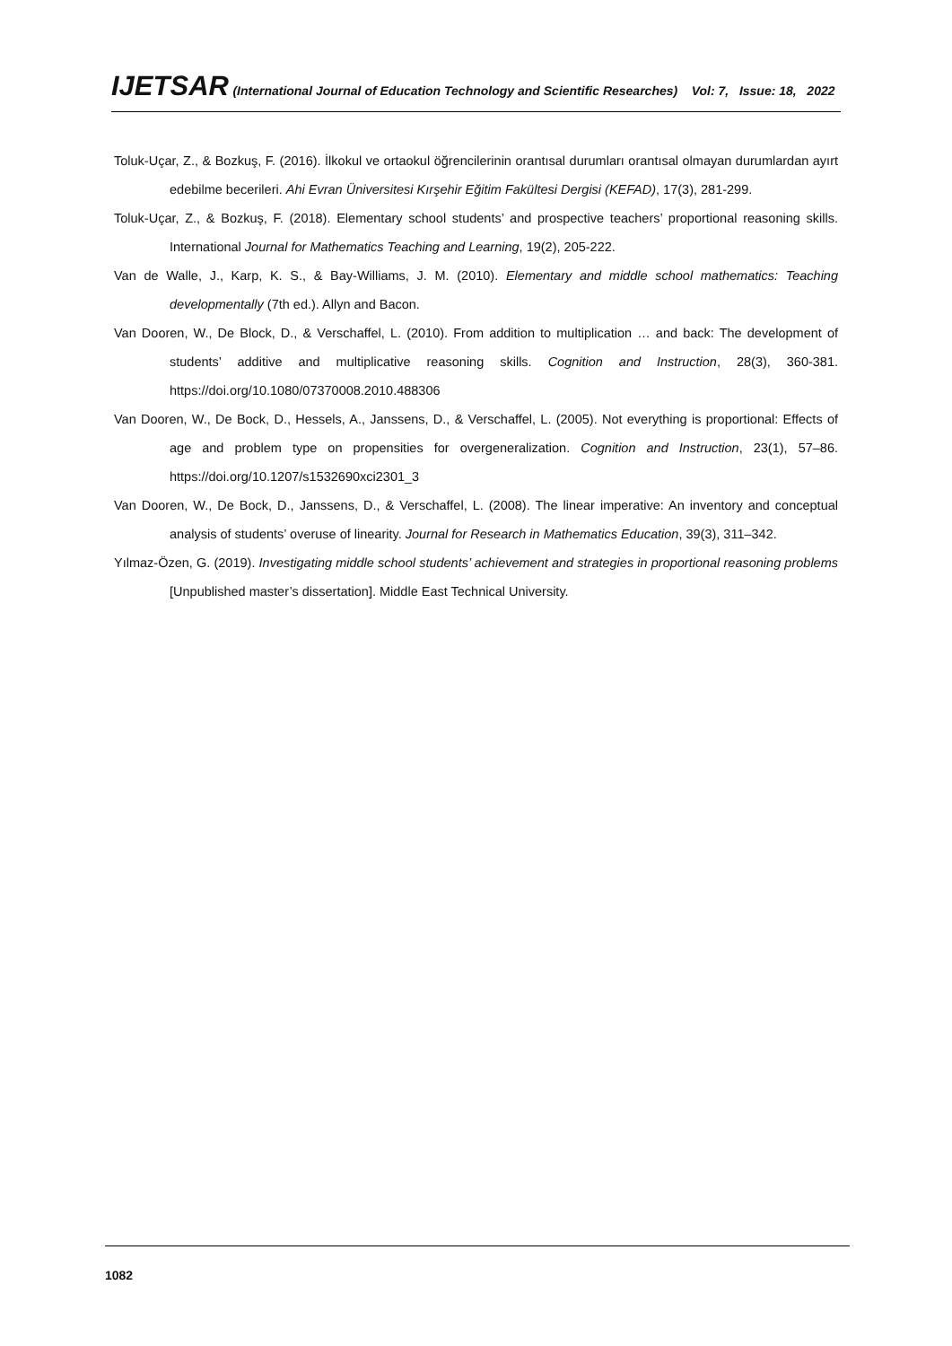IJETSAR (International Journal of Education Technology and Scientific Researches) Vol: 7, Issue: 18, 2022
Toluk-Uçar, Z., & Bozkuş, F. (2016). İlkokul ve ortaokul öğrencilerinin orantısal durumları orantısal olmayan durumlardan ayırt edebilme becerileri. Ahi Evran Üniversitesi Kırşehir Eğitim Fakültesi Dergisi (KEFAD), 17(3), 281-299.
Toluk-Uçar, Z., & Bozkuş, F. (2018). Elementary school students’ and prospective teachers’ proportional reasoning skills. International Journal for Mathematics Teaching and Learning, 19(2), 205-222.
Van de Walle, J., Karp, K. S., & Bay-Williams, J. M. (2010). Elementary and middle school mathematics: Teaching developmentally (7th ed.). Allyn and Bacon.
Van Dooren, W., De Block, D., & Verschaffel, L. (2010). From addition to multiplication … and back: The development of students’ additive and multiplicative reasoning skills. Cognition and Instruction, 28(3), 360-381. https://doi.org/10.1080/07370008.2010.488306
Van Dooren, W., De Bock, D., Hessels, A., Janssens, D., & Verschaffel, L. (2005). Not everything is proportional: Effects of age and problem type on propensities for overgeneralization. Cognition and Instruction, 23(1), 57–86. https://doi.org/10.1207/s1532690xci2301_3
Van Dooren, W., De Bock, D., Janssens, D., & Verschaffel, L. (2008). The linear imperative: An inventory and conceptual analysis of students’ overuse of linearity. Journal for Research in Mathematics Education, 39(3), 311–342.
Yılmaz-Özen, G. (2019). Investigating middle school students’ achievement and strategies in proportional reasoning problems [Unpublished master’s dissertation]. Middle East Technical University.
1082